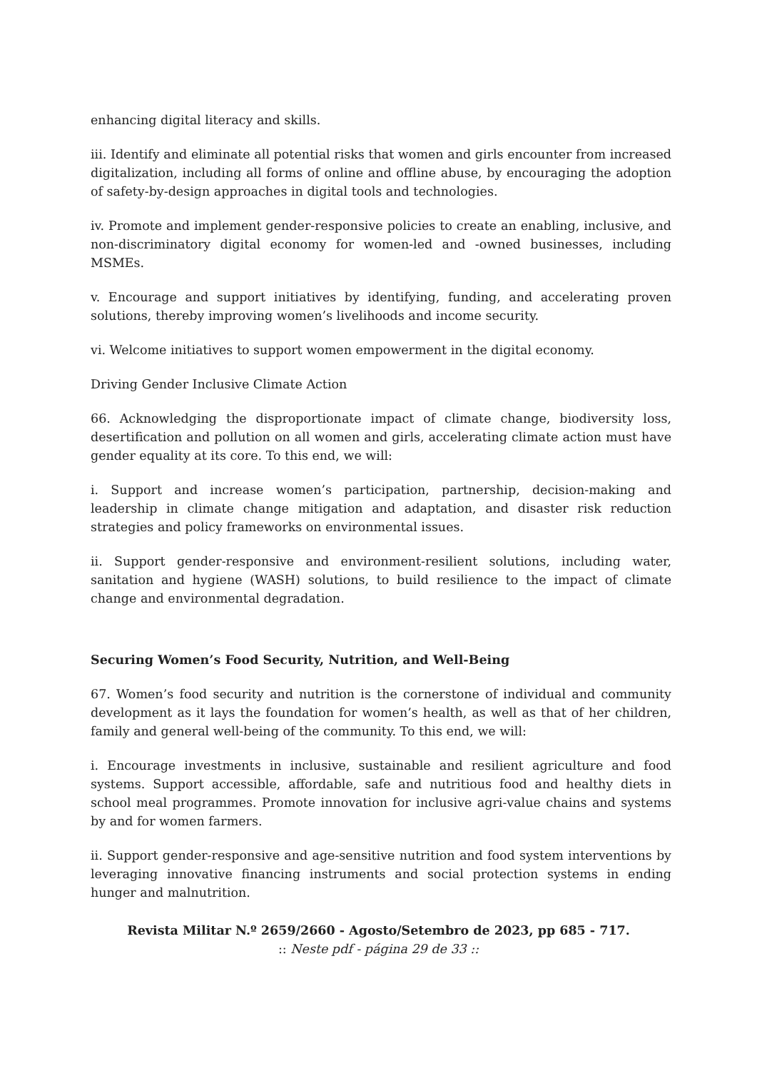enhancing digital literacy and skills.
iii. Identify and eliminate all potential risks that women and girls encounter from increased digitalization, including all forms of online and offline abuse, by encouraging the adoption of safety-by-design approaches in digital tools and technologies.
iv. Promote and implement gender-responsive policies to create an enabling, inclusive, and non-discriminatory digital economy for women-led and -owned businesses, including MSMEs.
v. Encourage and support initiatives by identifying, funding, and accelerating proven solutions, thereby improving women’s livelihoods and income security.
vi. Welcome initiatives to support women empowerment in the digital economy.
Driving Gender Inclusive Climate Action
66. Acknowledging the disproportionate impact of climate change, biodiversity loss, desertification and pollution on all women and girls, accelerating climate action must have gender equality at its core. To this end, we will:
i. Support and increase women’s participation, partnership, decision-making and leadership in climate change mitigation and adaptation, and disaster risk reduction strategies and policy frameworks on environmental issues.
ii. Support gender-responsive and environment-resilient solutions, including water, sanitation and hygiene (WASH) solutions, to build resilience to the impact of climate change and environmental degradation.
Securing Women’s Food Security, Nutrition, and Well-Being
67. Women’s food security and nutrition is the cornerstone of individual and community development as it lays the foundation for women’s health, as well as that of her children, family and general well-being of the community. To this end, we will:
i. Encourage investments in inclusive, sustainable and resilient agriculture and food systems. Support accessible, affordable, safe and nutritious food and healthy diets in school meal programmes. Promote innovation for inclusive agri-value chains and systems by and for women farmers.
ii. Support gender-responsive and age-sensitive nutrition and food system interventions by leveraging innovative financing instruments and social protection systems in ending hunger and malnutrition.
Revista Militar N.º 2659/2660 - Agosto/Setembro de 2023, pp 685 - 717.
:: Neste pdf - página 29 de 33 ::